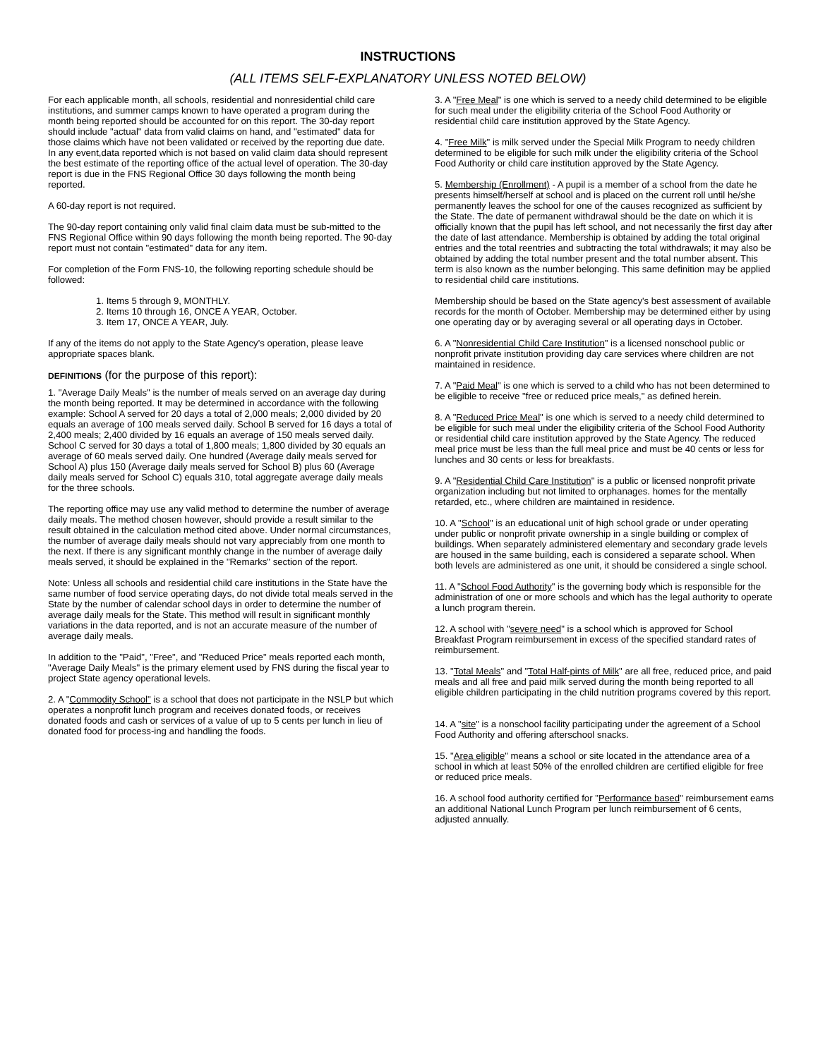INSTRUCTIONS
(ALL ITEMS SELF-EXPLANATORY UNLESS NOTED BELOW)
For each applicable month, all schools, residential and nonresidential child care institutions, and summer camps known to have operated a program during the month being reported should be accounted for on this report. The 30-day report should include "actual" data from valid claims on hand, and "estimated" data for those claims which have not been validated or received by the reporting due date. In any event,data reported which is not based on valid claim data should represent the best estimate of the reporting office of the actual level of operation. The 30-day report is due in the FNS Regional Office 30 days following the month being reported.
A 60-day report is not required.
The 90-day report containing only valid final claim data must be sub-mitted to the FNS Regional Office within 90 days following the month being reported. The 90-day report must not contain "estimated" data for any item.
For completion of the Form FNS-10, the following reporting schedule should be followed:
1. Items 5 through 9, MONTHLY.
2. Items 10 through 16, ONCE A YEAR, October.
3. Item 17, ONCE A YEAR, July.
If any of the items do not apply to the State Agency's operation, please leave appropriate spaces blank.
DEFINITIONS (for the purpose of this report):
1. "Average Daily Meals" is the number of meals served on an average day during the month being reported. It may be determined in accordance with the following example: School A served for 20 days a total of 2,000 meals; 2,000 divided by 20 equals an average of 100 meals served daily. School B served for 16 days a total of 2,400 meals; 2,400 divided by 16 equals an average of 150 meals served daily. School C served for 30 days a total of 1,800 meals; 1,800 divided by 30 equals an average of 60 meals served daily. One hundred (Average daily meals served for School A) plus 150 (Average daily meals served for School B) plus 60 (Average daily meals served for School C) equals 310, total aggregate average daily meals for the three schools.
The reporting office may use any valid method to determine the number of average daily meals. The method chosen however, should provide a result similar to the result obtained in the calculation method cited above. Under normal circumstances, the number of average daily meals should not vary appreciably from one month to the next. If there is any significant monthly change in the number of average daily meals served, it should be explained in the "Remarks" section of the report.
Note: Unless all schools and residential child care institutions in the State have the same number of food service operating days, do not divide total meals served in the State by the number of calendar school days in order to determine the number of average daily meals for the State. This method will result in significant monthly variations in the data reported, and is not an accurate measure of the number of average daily meals.
In addition to the "Paid", "Free", and "Reduced Price" meals reported each month, "Average Daily Meals" is the primary element used by FNS during the fiscal year to project State agency operational levels.
2. A "Commodity School" is a school that does not participate in the NSLP but which operates a nonprofit lunch program and receives donated foods, or receives donated foods and cash or services of a value of up to 5 cents per lunch in lieu of donated food for process-ing and handling the foods.
3. A "Free Meal" is one which is served to a needy child determined to be eligible for such meal under the eligibility criteria of the School Food Authority or residential child care institution approved by the State Agency.
4. "Free Milk" is milk served under the Special Milk Program to needy children determined to be eligible for such milk under the eligibility criteria of the School Food Authority or child care institution approved by the State Agency.
5. Membership (Enrollment) - A pupil is a member of a school from the date he presents himself/herself at school and is placed on the current roll until he/she permanently leaves the school for one of the causes recognized as sufficient by the State. The date of permanent withdrawal should be the date on which it is officially known that the pupil has left school, and not necessarily the first day after the date of last attendance. Membership is obtained by adding the total original entries and the total reentries and subtracting the total withdrawals; it may also be obtained by adding the total number present and the total number absent. This term is also known as the number belonging. This same definition may be applied to residential child care institutions.
Membership should be based on the State agency's best assessment of available records for the month of October. Membership may be determined either by using one operating day or by averaging several or all operating days in October.
6. A "Nonresidential Child Care Institution" is a licensed nonschool public or nonprofit private institution providing day care services where children are not maintained in residence.
7. A "Paid Meal" is one which is served to a child who has not been determined to be eligible to receive "free or reduced price meals," as defined herein.
8. A "Reduced Price Meal" is one which is served to a needy child determined to be eligible for such meal under the eligibility criteria of the School Food Authority or residential child care institution approved by the State Agency. The reduced meal price must be less than the full meal price and must be 40 cents or less for lunches and 30 cents or less for breakfasts.
9. A "Residential Child Care Institution" is a public or licensed nonprofit private organization including but not limited to orphanages. homes for the mentally retarded, etc., where children are maintained in residence.
10. A "School" is an educational unit of high school grade or under operating under public or nonprofit private ownership in a single building or complex of buildings. When separately administered elementary and secondary grade levels are housed in the same building, each is considered a separate school. When both levels are administered as one unit, it should be considered a single school.
11. A "School Food Authority" is the governing body which is responsible for the administration of one or more schools and which has the legal authority to operate a lunch program therein.
12. A school with "severe need" is a school which is approved for School Breakfast Program reimbursement in excess of the specified standard rates of reimbursement.
13. "Total Meals" and "Total Half-pints of Milk" are all free, reduced price, and paid meals and all free and paid milk served during the month being reported to all eligible children participating in the child nutrition programs covered by this report.
14. A "site" is a nonschool facility participating under the agreement of a School Food Authority and offering afterschool snacks.
15. "Area eligible" means a school or site located in the attendance area of a school in which at least 50% of the enrolled children are certified eligible for free or reduced price meals.
16. A school food authority certified for "Performance based" reimbursement earns an additional National Lunch Program per lunch reimbursement of 6 cents, adjusted annually.